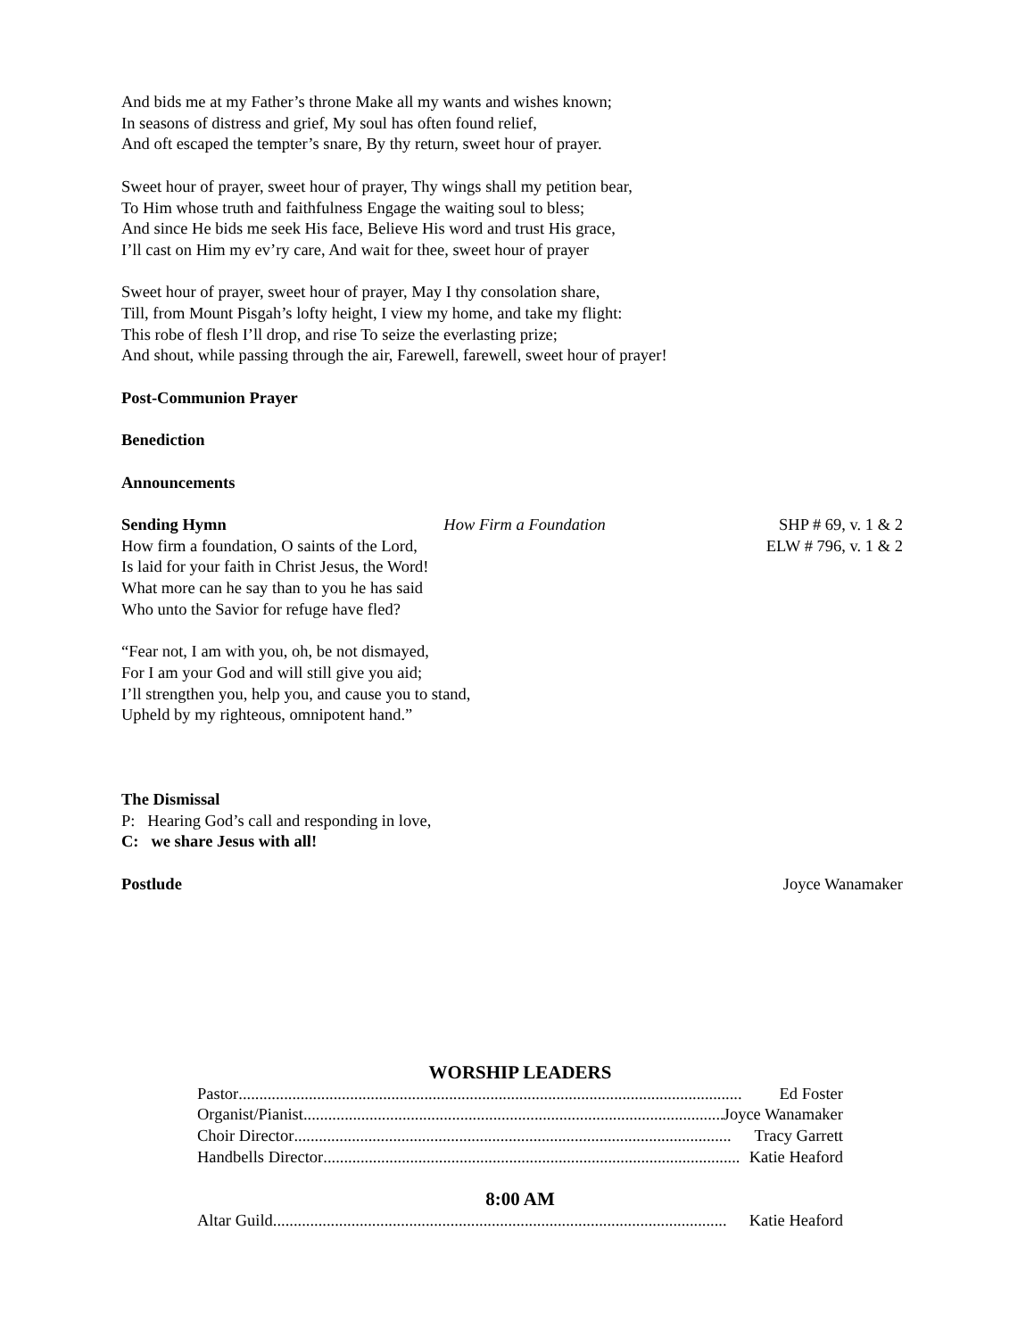And bids me at my Father’s throne Make all my wants and wishes known;
In seasons of distress and grief, My soul has often found relief,
And oft escaped the tempter’s snare, By thy return, sweet hour of prayer.
Sweet hour of prayer, sweet hour of prayer, Thy wings shall my petition bear,
To Him whose truth and faithfulness Engage the waiting soul to bless;
And since He bids me seek His face, Believe His word and trust His grace,
I’ll cast on Him my ev’ry care, And wait for thee, sweet hour of prayer
Sweet hour of prayer, sweet hour of prayer, May I thy consolation share,
Till, from Mount Pisgah’s lofty height, I view my home, and take my flight:
This robe of flesh I’ll drop, and rise To seize the everlasting prize;
And shout, while passing through the air, Farewell, farewell, sweet hour of prayer!
Post-Communion Prayer
Benediction
Announcements
Sending Hymn How Firm a Foundation SHP # 69, v. 1 & 2
ELW # 796, v. 1 & 2
How firm a foundation, O saints of the Lord,
Is laid for your faith in Christ Jesus, the Word!
What more can he say than to you he has said
Who unto the Savior for refuge have fled?
“Fear not, I am with you, oh, be not dismayed,
For I am your God and will still give you aid;
I’ll strengthen you, help you, and cause you to stand,
Upheld by my righteous, omnipotent hand.”
The Dismissal
P: Hearing God’s call and responding in love,
C: we share Jesus with all!
Postlude Joyce Wanamaker
WORSHIP LEADERS
Pastor .......................................................................................................................... Ed Foster
Organist/Pianist ....................................................................................................... Joyce Wanamaker
Choir Director .......................................................................................................... Tracy Garrett
Handbells Director ..................................................................................................... Katie Heaford
8:00 AM
Altar Guild .............................................................................................................. Katie Heaford